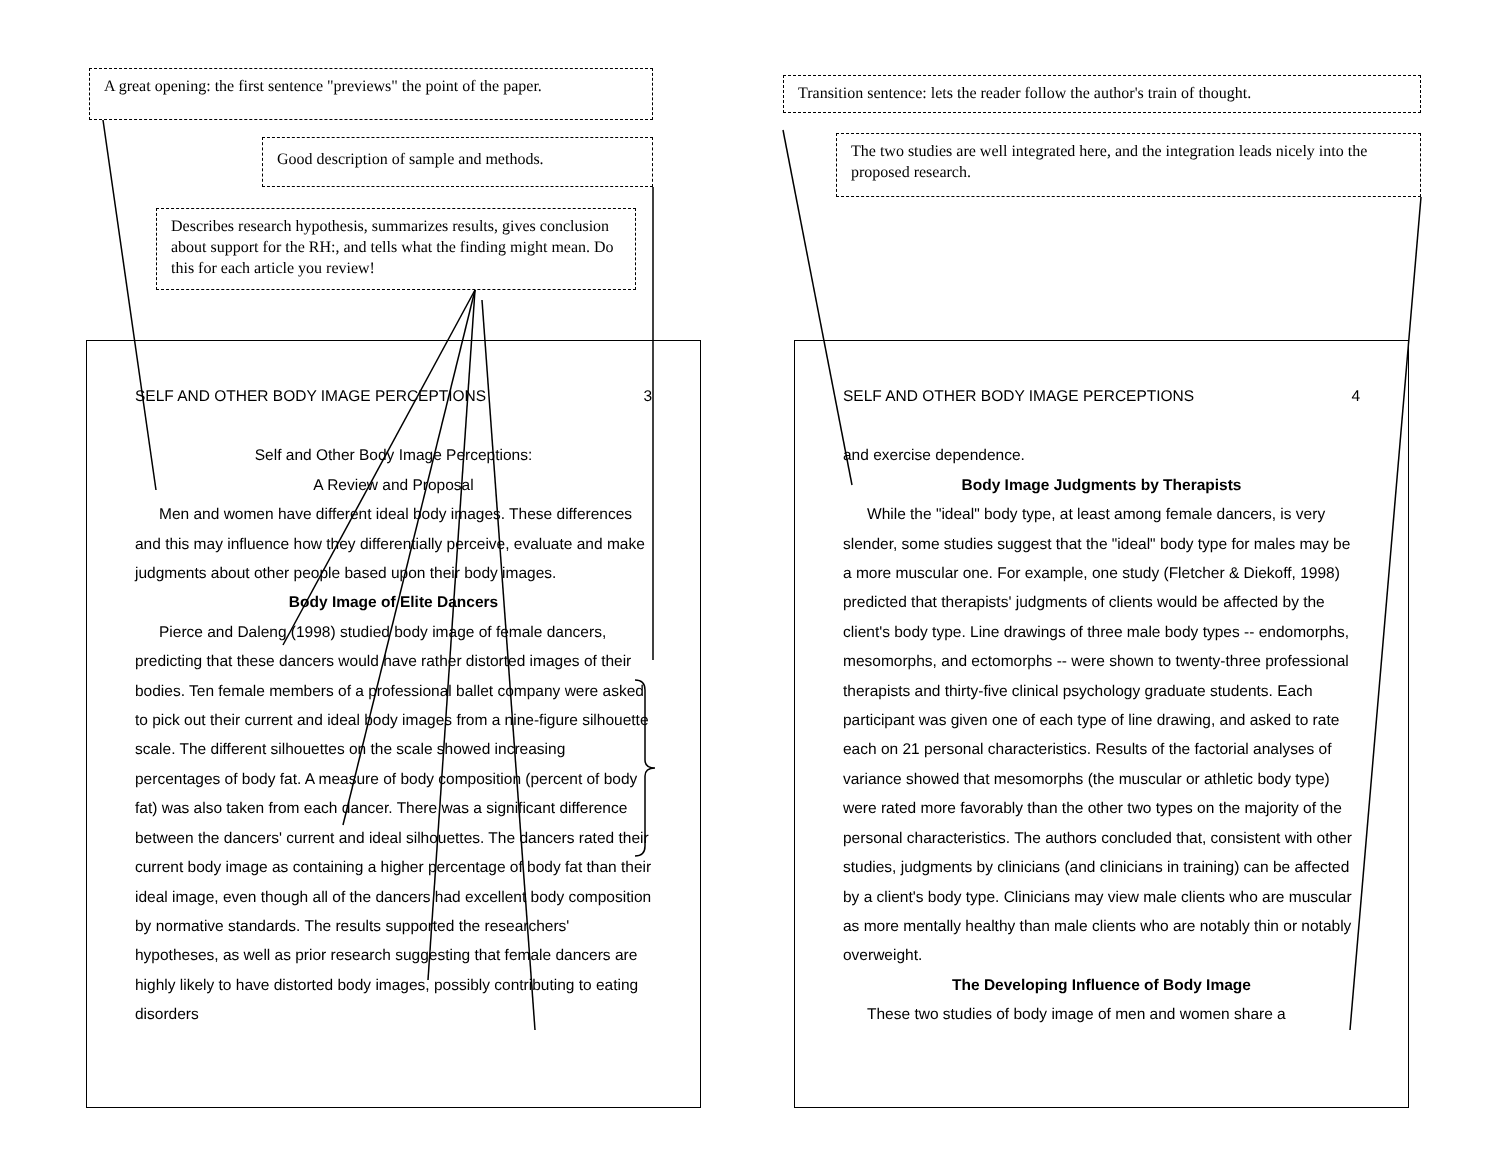A great opening: the first sentence "previews" the point of the paper.
Good description of sample and methods.
Describes research hypothesis, summarizes results, gives conclusion about support for the RH:, and tells what the finding might mean. Do this for each article you review!
SELF AND OTHER BODY IMAGE PERCEPTIONS 3
Self and Other Body Image Perceptions:
A Review and Proposal
Men and women have different ideal body images. These differences and this may influence how they differentially perceive, evaluate and make judgments about other people based upon their body images.
Body Image of Elite Dancers
Pierce and Daleng (1998) studied body image of female dancers, predicting that these dancers would have rather distorted images of their bodies. Ten female members of a professional ballet company were asked to pick out their current and ideal body images from a nine-figure silhouette scale. The different silhouettes on the scale showed increasing percentages of body fat. A measure of body composition (percent of body fat) was also taken from each dancer. There was a significant difference between the dancers' current and ideal silhouettes. The dancers rated their current body image as containing a higher percentage of body fat than their ideal image, even though all of the dancers had excellent body composition by normative standards. The results supported the researchers' hypotheses, as well as prior research suggesting that female dancers are highly likely to have distorted body images, possibly contributing to eating disorders
Transition sentence: lets the reader follow the author's train of thought.
The two studies are well integrated here, and the integration leads nicely into the proposed research.
SELF AND OTHER BODY IMAGE PERCEPTIONS 4
and exercise dependence.
Body Image Judgments by Therapists
While the "ideal" body type, at least among female dancers, is very slender, some studies suggest that the "ideal" body type for males may be a more muscular one. For example, one study (Fletcher & Diekoff, 1998) predicted that therapists' judgments of clients would be affected by the client's body type. Line drawings of three male body types -- endomorphs, mesomorphs, and ectomorphs -- were shown to twenty-three professional therapists and thirty-five clinical psychology graduate students. Each participant was given one of each type of line drawing, and asked to rate each on 21 personal characteristics. Results of the factorial analyses of variance showed that mesomorphs (the muscular or athletic body type) were rated more favorably than the other two types on the majority of the personal characteristics. The authors concluded that, consistent with other studies, judgments by clinicians (and clinicians in training) can be affected by a client's body type. Clinicians may view male clients who are muscular as more mentally healthy than male clients who are notably thin or notably overweight.
The Developing Influence of Body Image
These two studies of body image of men and women share a